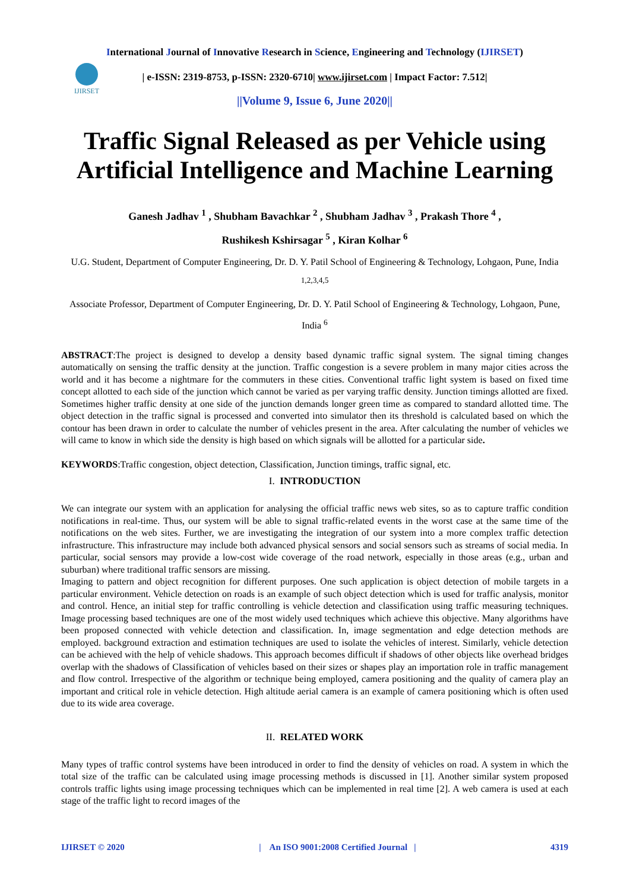International Journal of Innovative Research in Science, Engineering and Technology (IJIRSET)
IJIRSET
| e-ISSN: 2319-8753, p-ISSN: 2320-6710| www.ijirset.com | Impact Factor: 7.512|
||Volume 9, Issue 6, June 2020||
Traffic Signal Released as per Vehicle using Artificial Intelligence and Machine Learning
Ganesh Jadhav <sup>1</sup> , Shubham Bavachkar <sup>2</sup> , Shubham Jadhav <sup>3</sup> , Prakash Thore <sup>4</sup> ,
Rushikesh Kshirsagar <sup>5</sup> , Kiran Kolhar <sup>6</sup>
U.G. Student, Department of Computer Engineering, Dr. D. Y. Patil School of Engineering & Technology, Lohgaon, Pune, India <sup>1,2,3,4,5</sup>
Associate Professor, Department of Computer Engineering, Dr. D. Y. Patil School of Engineering & Technology, Lohgaon, Pune, India <sup>6</sup>
ABSTRACT:The project is designed to develop a density based dynamic traffic signal system. The signal timing changes automatically on sensing the traffic density at the junction. Traffic congestion is a severe problem in many major cities across the world and it has become a nightmare for the commuters in these cities. Conventional traffic light system is based on fixed time concept allotted to each side of the junction which cannot be varied as per varying traffic density. Junction timings allotted are fixed. Sometimes higher traffic density at one side of the junction demands longer green time as compared to standard allotted time. The object detection in the traffic signal is processed and converted into simulator then its threshold is calculated based on which the contour has been drawn in order to calculate the number of vehicles present in the area. After calculating the number of vehicles we will came to know in which side the density is high based on which signals will be allotted for a particular side.
KEYWORDS:Traffic congestion, object detection, Classification, Junction timings, traffic signal, etc.
I. INTRODUCTION
We can integrate our system with an application for analysing the official traffic news web sites, so as to capture traffic condition notifications in real-time. Thus, our system will be able to signal traffic-related events in the worst case at the same time of the notifications on the web sites. Further, we are investigating the integration of our system into a more complex traffic detection infrastructure. This infrastructure may include both advanced physical sensors and social sensors such as streams of social media. In particular, social sensors may provide a low-cost wide coverage of the road network, especially in those areas (e.g., urban and suburban) where traditional traffic sensors are missing.
Imaging to pattern and object recognition for different purposes. One such application is object detection of mobile targets in a particular environment. Vehicle detection on roads is an example of such object detection which is used for traffic analysis, monitor and control. Hence, an initial step for traffic controlling is vehicle detection and classification using traffic measuring techniques. Image processing based techniques are one of the most widely used techniques which achieve this objective. Many algorithms have been proposed connected with vehicle detection and classification. In, image segmentation and edge detection methods are employed. background extraction and estimation techniques are used to isolate the vehicles of interest. Similarly, vehicle detection can be achieved with the help of vehicle shadows. This approach becomes difficult if shadows of other objects like overhead bridges overlap with the shadows of Classification of vehicles based on their sizes or shapes play an importation role in traffic management and flow control. Irrespective of the algorithm or technique being employed, camera positioning and the quality of camera play an important and critical role in vehicle detection. High altitude aerial camera is an example of camera positioning which is often used due to its wide area coverage.
II. RELATED WORK
Many types of traffic control systems have been introduced in order to find the density of vehicles on road. A system in which the total size of the traffic can be calculated using image processing methods is discussed in [1]. Another similar system proposed controls traffic lights using image processing techniques which can be implemented in real time [2]. A web camera is used at each stage of the traffic light to record images of the
IJIRSET © 2020 | An ISO 9001:2008 Certified Journal | 4319